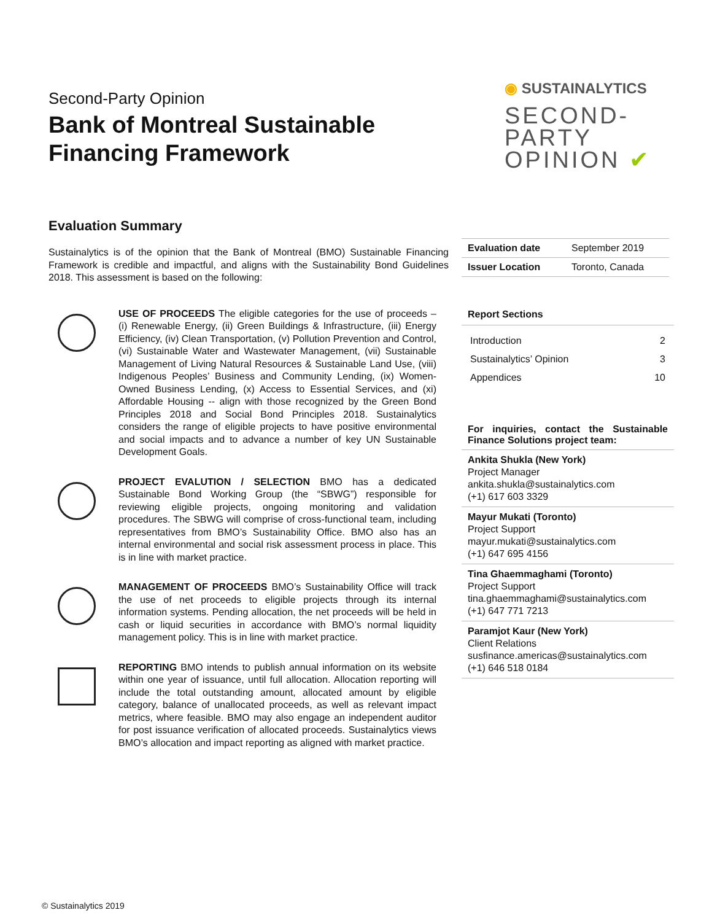Second-Party Opinion
Bank of Montreal Sustainable
Financing Framework
◉ SUSTAINALYTICS
SECOND-
PARTY
OPINION ✔
Evaluation Summary
Sustainalytics is of the opinion that the Bank of Montreal (BMO) Sustainable Financing Framework is credible and impactful, and aligns with the Sustainability Bond Guidelines 2018. This assessment is based on the following:
USE OF PROCEEDS The eligible categories for the use of proceeds – (i) Renewable Energy, (ii) Green Buildings & Infrastructure, (iii) Energy Efficiency, (iv) Clean Transportation, (v) Pollution Prevention and Control, (vi) Sustainable Water and Wastewater Management, (vii) Sustainable Management of Living Natural Resources & Sustainable Land Use, (viii) Indigenous Peoples’ Business and Community Lending, (ix) Women-Owned Business Lending, (x) Access to Essential Services, and (xi) Affordable Housing -- align with those recognized by the Green Bond Principles 2018 and Social Bond Principles 2018. Sustainalytics considers the range of eligible projects to have positive environmental and social impacts and to advance a number of key UN Sustainable Development Goals.
PROJECT EVALUTION / SELECTION BMO has a dedicated Sustainable Bond Working Group (the “SBWG”) responsible for reviewing eligible projects, ongoing monitoring and validation procedures. The SBWG will comprise of cross-functional team, including representatives from BMO’s Sustainability Office. BMO also has an internal environmental and social risk assessment process in place. This is in line with market practice.
MANAGEMENT OF PROCEEDS BMO’s Sustainability Office will track the use of net proceeds to eligible projects through its internal information systems. Pending allocation, the net proceeds will be held in cash or liquid securities in accordance with BMO’s normal liquidity management policy. This is in line with market practice.
REPORTING BMO intends to publish annual information on its website within one year of issuance, until full allocation. Allocation reporting will include the total outstanding amount, allocated amount by eligible category, balance of unallocated proceeds, as well as relevant impact metrics, where feasible. BMO may also engage an independent auditor for post issuance verification of allocated proceeds. Sustainalytics views BMO’s allocation and impact reporting as aligned with market practice.
| Evaluation date | September 2019 |
| Issuer Location | Toronto, Canada |
Report Sections
Introduction 2
Sustainalytics’ Opinion 3
Appendices 10
For inquiries, contact the Sustainable Finance Solutions project team:
Ankita Shukla (New York)
Project Manager
ankita.shukla@sustainalytics.com
(+1) 617 603 3329
Mayur Mukati (Toronto)
Project Support
mayur.mukati@sustainalytics.com
(+1) 647 695 4156
Tina Ghaemmaghami (Toronto)
Project Support
tina.ghaemmaghami@sustainalytics.com
(+1) 647 771 7213
Paramjot Kaur (New York)
Client Relations
susfinance.americas@sustainalytics.com
(+1) 646 518 0184
© Sustainalytics 2019